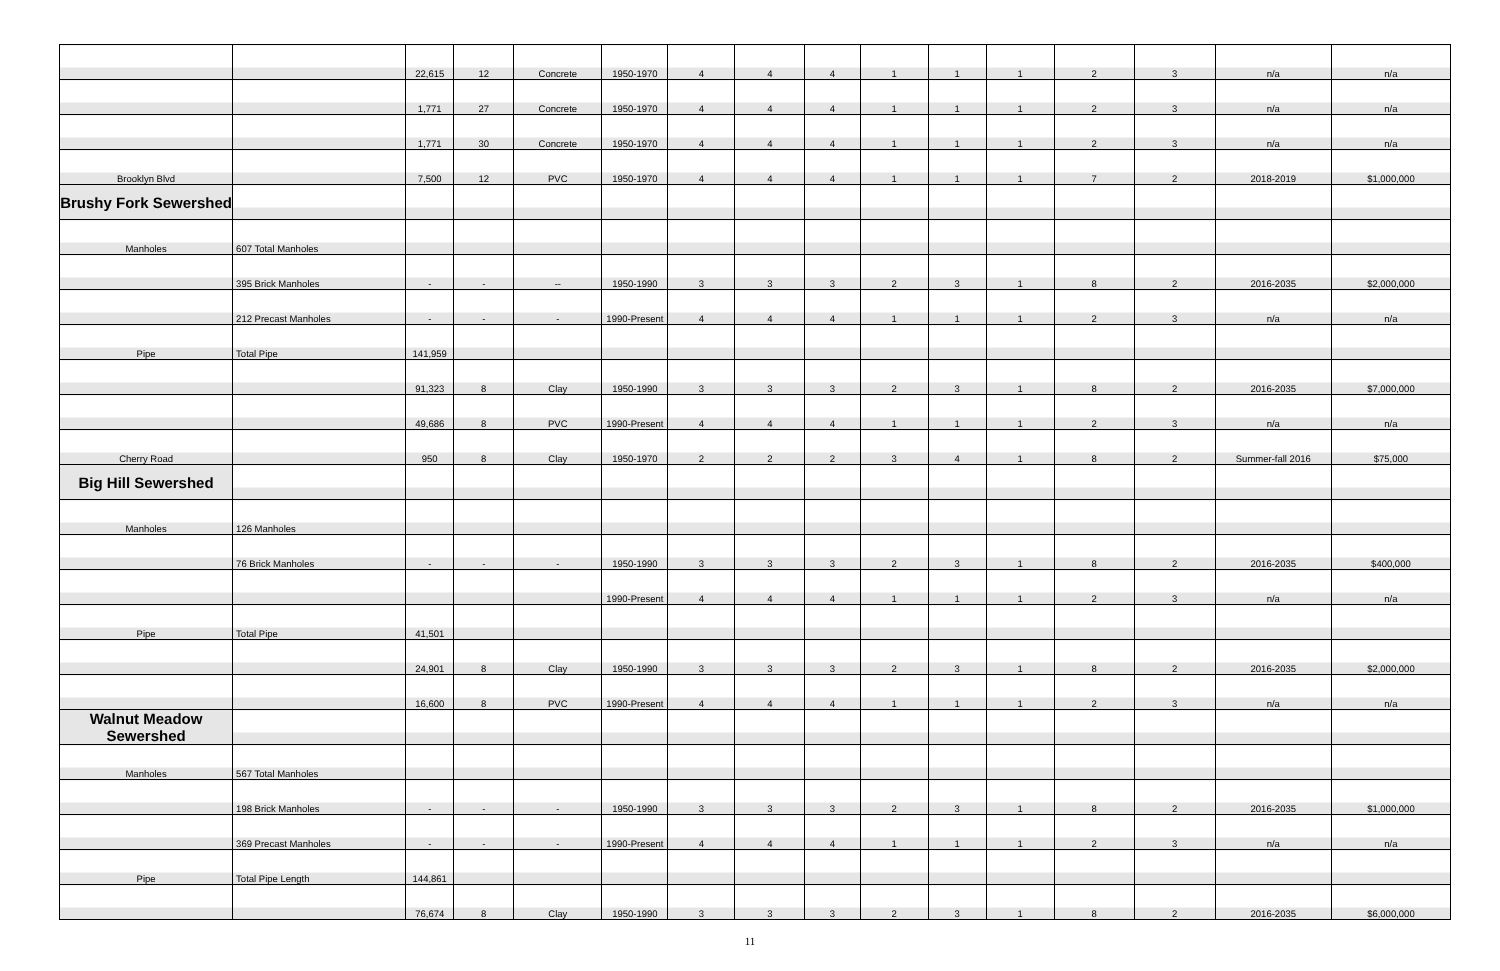| | | 22,615 | 12 | Concrete | 1950-1970 | 4 | 4 | 4 | 1 | 1 | 1 | 2 | 3 | n/a | n/a |
| | | 1,771 | 27 | Concrete | 1950-1970 | 4 | 4 | 4 | 1 | 1 | 1 | 2 | 3 | n/a | n/a |
| | | 1,771 | 30 | Concrete | 1950-1970 | 4 | 4 | 4 | 1 | 1 | 1 | 2 | 3 | n/a | n/a |
| Brooklyn Blvd | | 7,500 | 12 | PVC | 1950-1970 | 4 | 4 | 4 | 1 | 1 | 1 | 7 | 2 | 2018-2019 | $1,000,000 |
| Brushy Fork Sewershed | | | | | | | | | | | | | | | |
| Manholes | 607 Total Manholes | | | | | | | | | | | | | | |
| | 395 Brick Manholes | - | - | -- | 1950-1990 | 3 | 3 | 3 | 2 | 3 | 1 | 8 | 2 | 2016-2035 | $2,000,000 |
| | 212 Precast Manholes | - | - | - | 1990-Present | 4 | 4 | 4 | 1 | 1 | 1 | 2 | 3 | n/a | n/a |
| Pipe | Total Pipe | 141,959 | | | | | | | | | | | | | |
| | | 91,323 | 8 | Clay | 1950-1990 | 3 | 3 | 3 | 2 | 3 | 1 | 8 | 2 | 2016-2035 | $7,000,000 |
| | | 49,686 | 8 | PVC | 1990-Present | 4 | 4 | 4 | 1 | 1 | 1 | 2 | 3 | n/a | n/a |
| Cherry Road | | 950 | 8 | Clay | 1950-1970 | 2 | 2 | 2 | 3 | 4 | 1 | 8 | 2 | Summer-fall 2016 | $75,000 |
| Big Hill Sewershed | | | | | | | | | | | | | | | |
| Manholes | 126 Manholes | | | | | | | | | | | | | | |
| | 76 Brick Manholes | - | - | - | 1950-1990 | 3 | 3 | 3 | 2 | 3 | 1 | 8 | 2 | 2016-2035 | $400,000 |
| | | | | | 1990-Present | 4 | 4 | 4 | 1 | 1 | 1 | 2 | 3 | n/a | n/a |
| Pipe | Total Pipe | 41,501 | | | | | | | | | | | | | |
| | | 24,901 | 8 | Clay | 1950-1990 | 3 | 3 | 3 | 2 | 3 | 1 | 8 | 2 | 2016-2035 | $2,000,000 |
| | | 16,600 | 8 | PVC | 1990-Present | 4 | 4 | 4 | 1 | 1 | 1 | 2 | 3 | n/a | n/a |
| Walnut Meadow Sewershed | | | | | | | | | | | | | | | |
| Manholes | 567 Total Manholes | | | | | | | | | | | | | | |
| | 198 Brick Manholes | - | - | - | 1950-1990 | 3 | 3 | 3 | 2 | 3 | 1 | 8 | 2 | 2016-2035 | $1,000,000 |
| | 369 Precast Manholes | - | - | - | 1990-Present | 4 | 4 | 4 | 1 | 1 | 1 | 2 | 3 | n/a | n/a |
| Pipe | Total Pipe Length | 144,861 | | | | | | | | | | | | | |
| | | 76,674 | 8 | Clay | 1950-1990 | 3 | 3 | 3 | 2 | 3 | 1 | 8 | 2 | 2016-2035 | $6,000,000 |
11